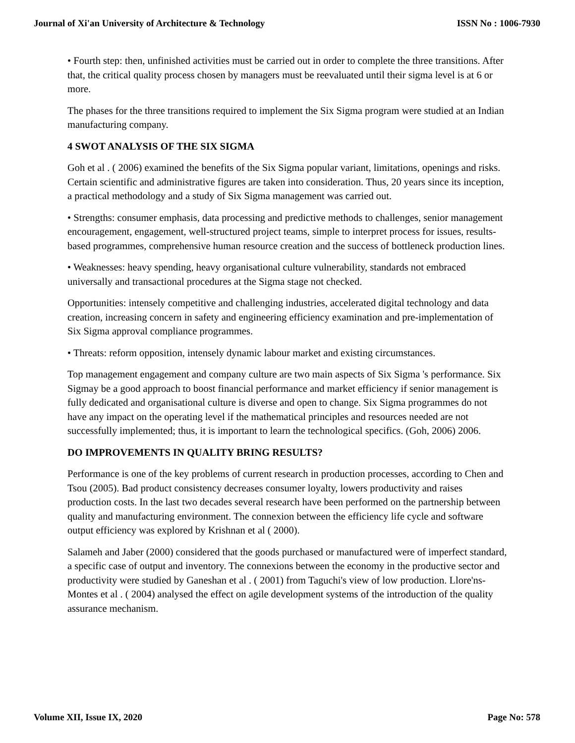Journal of Xi'an University of Architecture & Technology ISSN No : 1006-7930
• Fourth step: then, unfinished activities must be carried out in order to complete the three transitions. After that, the critical quality process chosen by managers must be reevaluated until their sigma level is at 6 or more.
The phases for the three transitions required to implement the Six Sigma program were studied at an Indian manufacturing company.
4 SWOT ANALYSIS OF THE SIX SIGMA
Goh et al . ( 2006) examined the benefits of the Six Sigma popular variant, limitations, openings and risks. Certain scientific and administrative figures are taken into consideration. Thus, 20 years since its inception, a practical methodology and a study of Six Sigma management was carried out.
• Strengths: consumer emphasis, data processing and predictive methods to challenges, senior management encouragement, engagement, well-structured project teams, simple to interpret process for issues, results-based programmes, comprehensive human resource creation and the success of bottleneck production lines.
• Weaknesses: heavy spending, heavy organisational culture vulnerability, standards not embraced universally and transactional procedures at the Sigma stage not checked.
Opportunities: intensely competitive and challenging industries, accelerated digital technology and data creation, increasing concern in safety and engineering efficiency examination and pre-implementation of Six Sigma approval compliance programmes.
• Threats: reform opposition, intensely dynamic labour market and existing circumstances.
Top management engagement and company culture are two main aspects of Six Sigma 's performance. Six Sigmay be a good approach to boost financial performance and market efficiency if senior management is fully dedicated and organisational culture is diverse and open to change. Six Sigma programmes do not have any impact on the operating level if the mathematical principles and resources needed are not successfully implemented; thus, it is important to learn the technological specifics. (Goh, 2006) 2006.
DO IMPROVEMENTS IN QUALITY BRING RESULTS?
Performance is one of the key problems of current research in production processes, according to Chen and Tsou (2005). Bad product consistency decreases consumer loyalty, lowers productivity and raises production costs. In the last two decades several research have been performed on the partnership between quality and manufacturing environment. The connexion between the efficiency life cycle and software output efficiency was explored by Krishnan et al ( 2000).
Salameh and Jaber (2000) considered that the goods purchased or manufactured were of imperfect standard, a specific case of output and inventory. The connexions between the economy in the productive sector and productivity were studied by Ganeshan et al . ( 2001) from Taguchi's view of low production. Llore'ns-Montes et al . ( 2004) analysed the effect on agile development systems of the introduction of the quality assurance mechanism.
Volume XII, Issue IX, 2020 Page No: 578